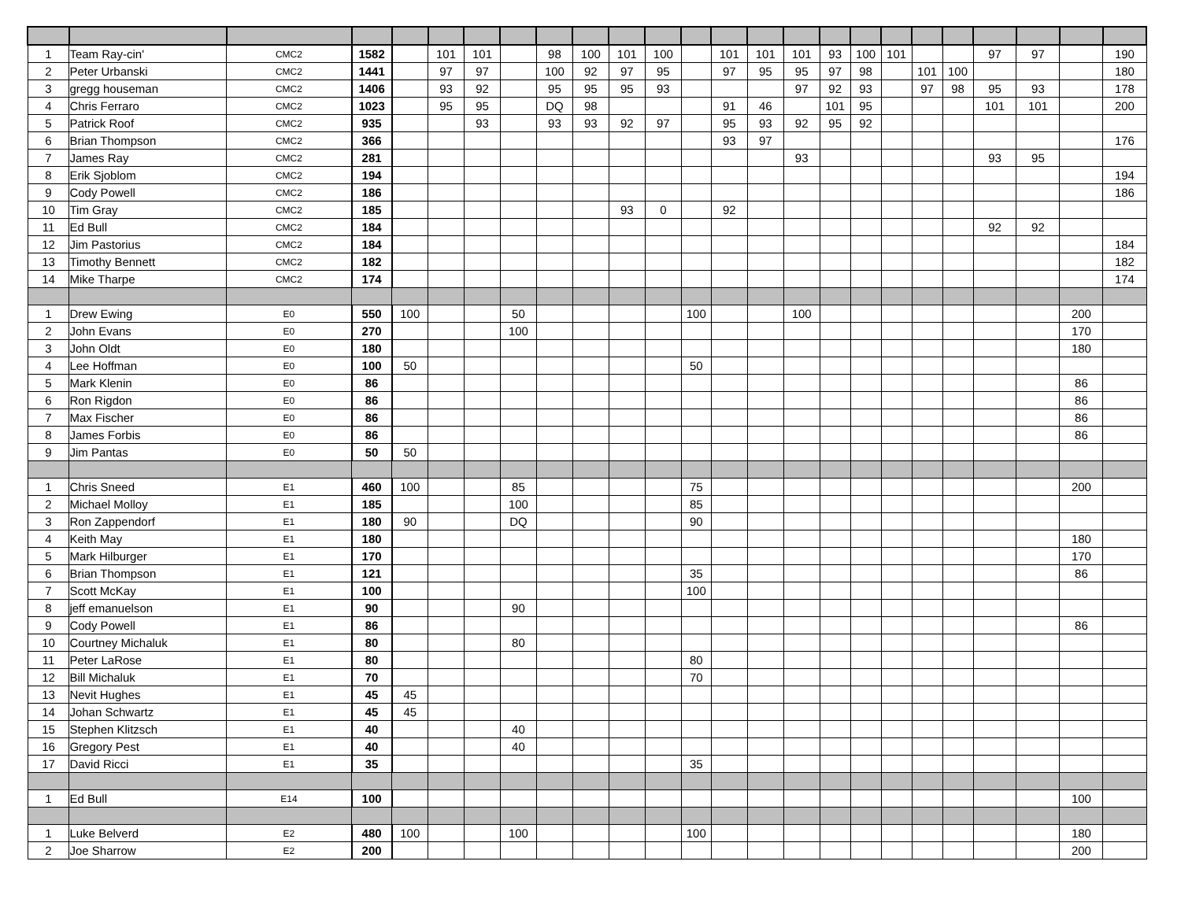| 1 | Team Ray-cin' | CMC2 | 1582 | | 101 | 101 | | 98 | 100 | 101 | 100 | | 101 | 101 | 101 | 93 | 100 | 101 | | | 97 | 97 | | 190 |
| 2 | Peter Urbanski | CMC2 | 1441 | | 97 | 97 | | 100 | 92 | 97 | 95 | | 97 | 95 | 95 | 97 | 98 | | 101 | 100 | | | | 180 |
| 3 | gregg houseman | CMC2 | 1406 | | 93 | 92 | | 95 | 95 | 95 | 93 | | | | 97 | 92 | 93 | | 97 | 98 | 95 | 93 | | 178 |
| 4 | Chris Ferraro | CMC2 | 1023 | | 95 | 95 | | DQ | 98 | | | | 91 | 46 | | 101 | 95 | | | | 101 | 101 | | 200 |
| 5 | Patrick Roof | CMC2 | 935 | | | 93 | | 93 | 93 | 92 | 97 | | 95 | 93 | 92 | 95 | 92 | | | | | | | |
| 6 | Brian Thompson | CMC2 | 366 | | | | | | | | | | 93 | 97 | | | | | | | | | | 176 |
| 7 | James Ray | CMC2 | 281 | | | | | | | | | | | | 93 | | | | | | 93 | 95 | | |
| 8 | Erik Sjoblom | CMC2 | 194 | | | | | | | | | | | | | | | | | | | | | 194 |
| 9 | Cody Powell | CMC2 | 186 | | | | | | | | | | | | | | | | | | | | | 186 |
| 10 | Tim Gray | CMC2 | 185 | | | | | | | 93 | 0 | | 92 | | | | | | | | | | | |
| 11 | Ed Bull | CMC2 | 184 | | | | | | | | | | | | | | | | | | 92 | 92 | | |
| 12 | Jim Pastorius | CMC2 | 184 | | | | | | | | | | | | | | | | | | | | | 184 |
| 13 | Timothy Bennett | CMC2 | 182 | | | | | | | | | | | | | | | | | | | | | 182 |
| 14 | Mike Tharpe | CMC2 | 174 | | | | | | | | | | | | | | | | | | | | | 174 |
| 1 | Drew Ewing | E0 | 550 | 100 | | | 50 | | | | | 100 | | | 100 | | | | | | | | 200 | |
| 2 | John Evans | E0 | 270 | | | | 100 | | | | | | | | | | | | | | | | 170 | |
| 3 | John Oldt | E0 | 180 | | | | | | | | | | | | | | | | | | | | 180 | |
| 4 | Lee Hoffman | E0 | 100 | 50 | | | | | | | | 50 | | | | | | | | | | | | |
| 5 | Mark Klenin | E0 | 86 | | | | | | | | | | | | | | | | | | | | 86 | |
| 6 | Ron Rigdon | E0 | 86 | | | | | | | | | | | | | | | | | | | | 86 | |
| 7 | Max Fischer | E0 | 86 | | | | | | | | | | | | | | | | | | | | 86 | |
| 8 | James Forbis | E0 | 86 | | | | | | | | | | | | | | | | | | | | 86 | |
| 9 | Jim Pantas | E0 | 50 | 50 | | | | | | | | | | | | | | | | | | | | |
| 1 | Chris Sneed | E1 | 460 | 100 | | | 85 | | | | | 75 | | | | | | | | | | | 200 | |
| 2 | Michael Molloy | E1 | 185 | | | | 100 | | | | | 85 | | | | | | | | | | | | |
| 3 | Ron Zappendorf | E1 | 180 | 90 | | | DQ | | | | | 90 | | | | | | | | | | | | |
| 4 | Keith May | E1 | 180 | | | | | | | | | | | | | | | | | | | | 180 | |
| 5 | Mark Hilburger | E1 | 170 | | | | | | | | | | | | | | | | | | | | 170 | |
| 6 | Brian Thompson | E1 | 121 | | | | | | | | | 35 | | | | | | | | | | | 86 | |
| 7 | Scott McKay | E1 | 100 | | | | | | | | | 100 | | | | | | | | | | | | |
| 8 | jeff emanuelson | E1 | 90 | | | | 90 | | | | | | | | | | | | | | | | | |
| 9 | Cody Powell | E1 | 86 | | | | | | | | | | | | | | | | | | | | 86 | |
| 10 | Courtney Michaluk | E1 | 80 | | | | 80 | | | | | | | | | | | | | | | | | |
| 11 | Peter LaRose | E1 | 80 | | | | | | | | | 80 | | | | | | | | | | | | |
| 12 | Bill Michaluk | E1 | 70 | | | | | | | | | 70 | | | | | | | | | | | | |
| 13 | Nevit Hughes | E1 | 45 | 45 | | | | | | | | | | | | | | | | | | | | |
| 14 | Johan Schwartz | E1 | 45 | 45 | | | | | | | | | | | | | | | | | | | | |
| 15 | Stephen Klitzsch | E1 | 40 | | | | 40 | | | | | | | | | | | | | | | | | |
| 16 | Gregory Pest | E1 | 40 | | | | 40 | | | | | | | | | | | | | | | | | |
| 17 | David Ricci | E1 | 35 | | | | | | | | | 35 | | | | | | | | | | | | |
| 1 | Ed Bull | E14 | 100 | | | | | | | | | | | | | | | | | | | | 100 | |
| 1 | Luke Belverd | E2 | 480 | 100 | | | 100 | | | | | 100 | | | | | | | | | | | 180 | |
| 2 | Joe Sharrow | E2 | 200 | | | | | | | | | | | | | | | | | | | | 200 | |